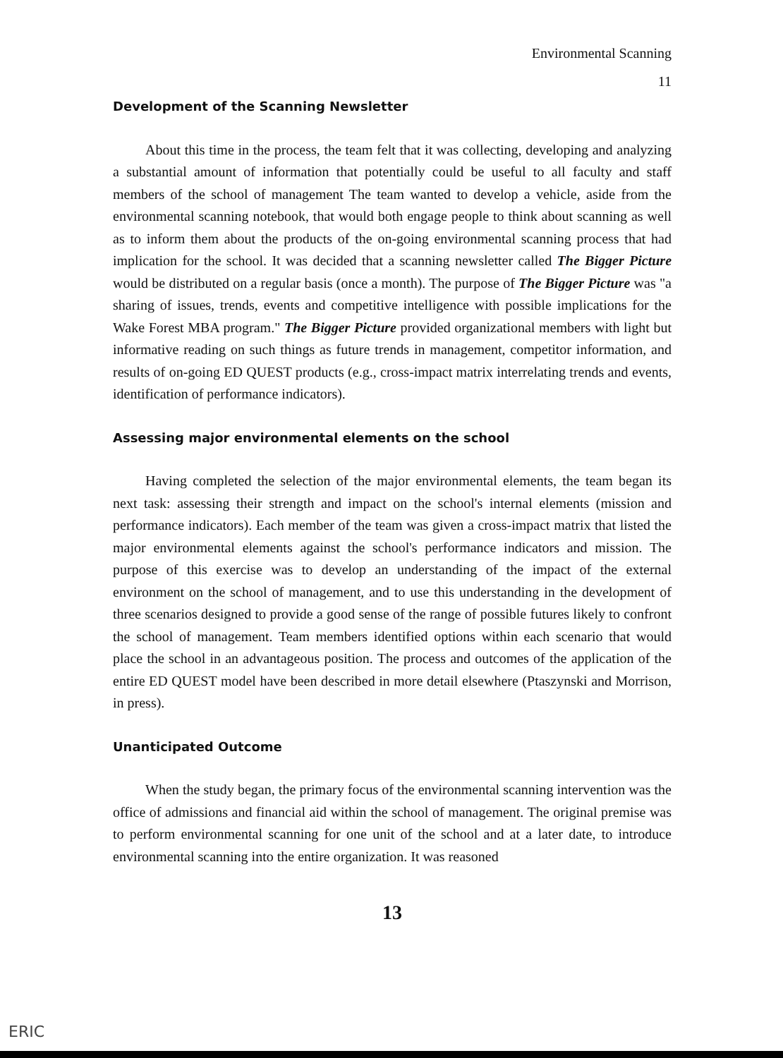Environmental Scanning
11
Development of the Scanning Newsletter
About this time in the process, the team felt that it was collecting, developing and analyzing a substantial amount of information that potentially could be useful to all faculty and staff members of the school of management The team wanted to develop a vehicle, aside from the environmental scanning notebook, that would both engage people to think about scanning as well as to inform them about the products of the on-going environmental scanning process that had implication for the school. It was decided that a scanning newsletter called The Bigger Picture would be distributed on a regular basis (once a month). The purpose of The Bigger Picture was "a sharing of issues, trends, events and competitive intelligence with possible implications for the Wake Forest MBA program." The Bigger Picture provided organizational members with light but informative reading on such things as future trends in management, competitor information, and results of on-going ED QUEST products (e.g., cross-impact matrix interrelating trends and events, identification of performance indicators).
Assessing major environmental elements on the school
Having completed the selection of the major environmental elements, the team began its next task: assessing their strength and impact on the school's internal elements (mission and performance indicators). Each member of the team was given a cross-impact matrix that listed the major environmental elements against the school's performance indicators and mission. The purpose of this exercise was to develop an understanding of the impact of the external environment on the school of management, and to use this understanding in the development of three scenarios designed to provide a good sense of the range of possible futures likely to confront the school of management. Team members identified options within each scenario that would place the school in an advantageous position. The process and outcomes of the application of the entire ED QUEST model have been described in more detail elsewhere (Ptaszynski and Morrison, in press).
Unanticipated Outcome
When the study began, the primary focus of the environmental scanning intervention was the office of admissions and financial aid within the school of management. The original premise was to perform environmental scanning for one unit of the school and at a later date, to introduce environmental scanning into the entire organization. It was reasoned
13
ERIC